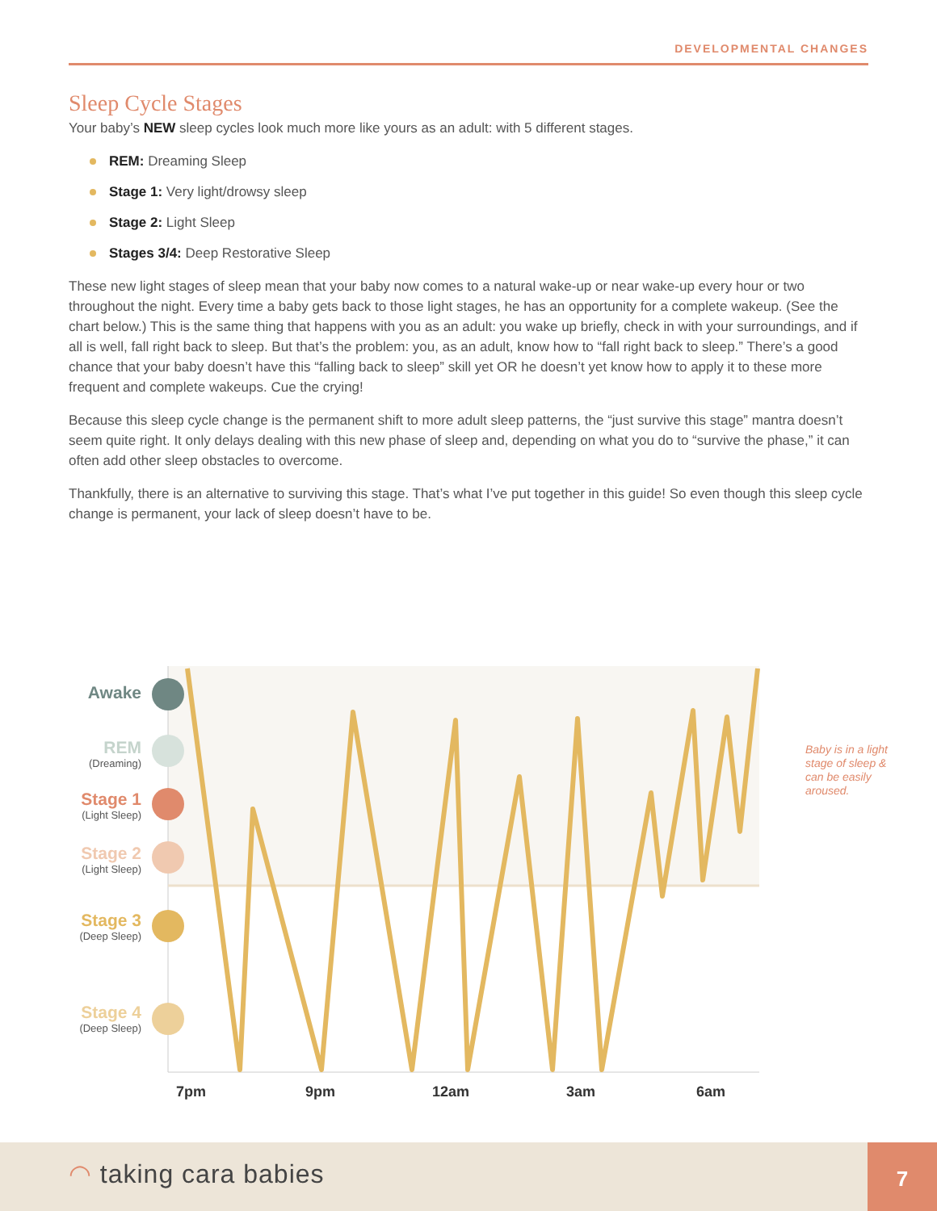DEVELOPMENTAL CHANGES
Sleep Cycle Stages
Your baby’s NEW sleep cycles look much more like yours as an adult: with 5 different stages.
REM: Dreaming Sleep
Stage 1: Very light/drowsy sleep
Stage 2: Light Sleep
Stages 3/4: Deep Restorative Sleep
These new light stages of sleep mean that your baby now comes to a natural wake-up or near wake-up every hour or two throughout the night. Every time a baby gets back to those light stages, he has an opportunity for a complete wakeup. (See the chart below.) This is the same thing that happens with you as an adult: you wake up briefly, check in with your surroundings, and if all is well, fall right back to sleep. But that’s the problem: you, as an adult, know how to “fall right back to sleep.” There’s a good chance that your baby doesn’t have this “falling back to sleep” skill yet OR he doesn’t yet know how to apply it to these more frequent and complete wakeups. Cue the crying!
Because this sleep cycle change is the permanent shift to more adult sleep patterns, the “just survive this stage” mantra doesn’t seem quite right. It only delays dealing with this new phase of sleep and, depending on what you do to “survive the phase,” it can often add other sleep obstacles to overcome.
Thankfully, there is an alternative to surviving this stage. That’s what I’ve put together in this guide! So even though this sleep cycle change is permanent, your lack of sleep doesn’t have to be.
Awake
REM
(Dreaming)
Stage 1
(Light Sleep)
Stage 2
(Light Sleep)
Stage 3
(Deep Sleep)
Stage 4
(Deep Sleep)
Baby is in a light stage of sleep & can be easily aroused.
7pm 9pm 12am 3am 6am
◠ taking cara babies
7